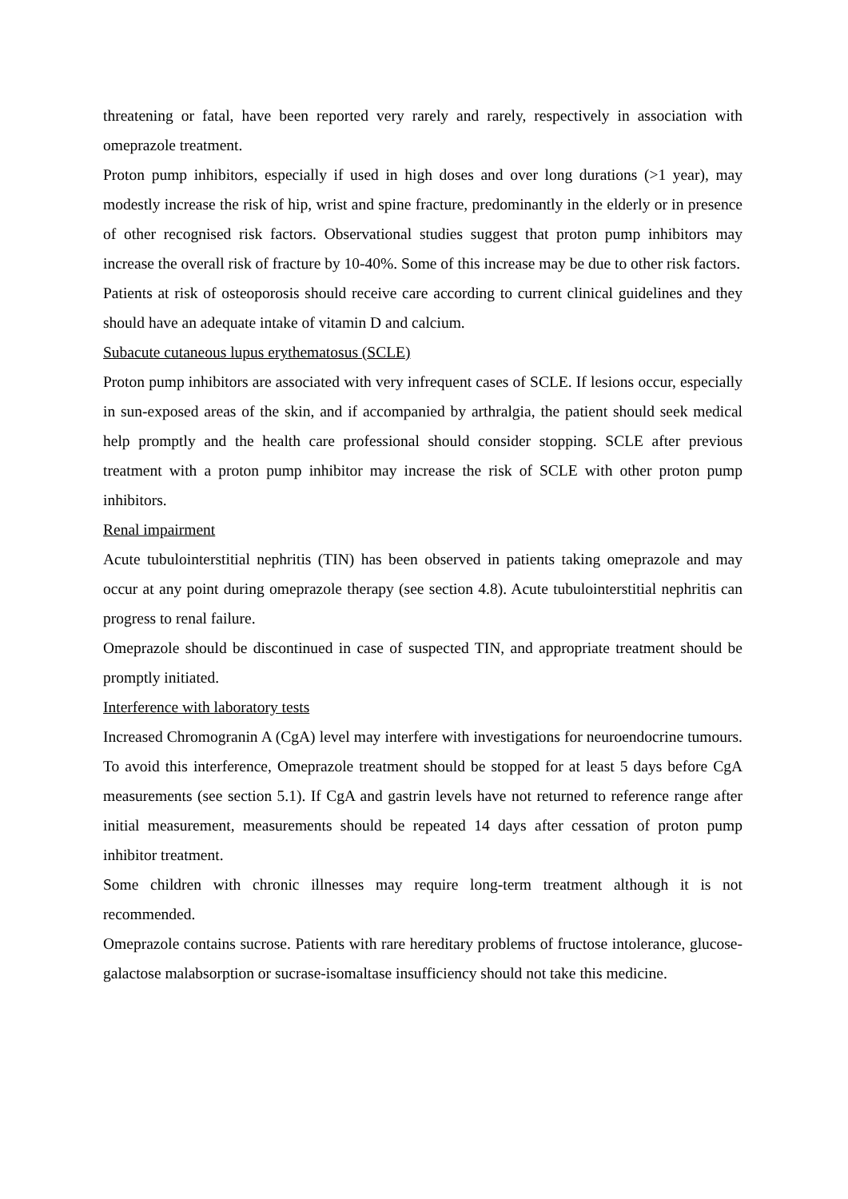threatening or fatal, have been reported very rarely and rarely, respectively in association with omeprazole treatment.
Proton pump inhibitors, especially if used in high doses and over long durations (>1 year), may modestly increase the risk of hip, wrist and spine fracture, predominantly in the elderly or in presence of other recognised risk factors. Observational studies suggest that proton pump inhibitors may increase the overall risk of fracture by 10-40%. Some of this increase may be due to other risk factors.
Patients at risk of osteoporosis should receive care according to current clinical guidelines and they should have an adequate intake of vitamin D and calcium.
Subacute cutaneous lupus erythematosus (SCLE)
Proton pump inhibitors are associated with very infrequent cases of SCLE. If lesions occur, especially in sun-exposed areas of the skin, and if accompanied by arthralgia, the patient should seek medical help promptly and the health care professional should consider stopping. SCLE after previous treatment with a proton pump inhibitor may increase the risk of SCLE with other proton pump inhibitors.
Renal impairment
Acute tubulointerstitial nephritis (TIN) has been observed in patients taking omeprazole and may occur at any point during omeprazole therapy (see section 4.8). Acute tubulointerstitial nephritis can progress to renal failure.
Omeprazole should be discontinued in case of suspected TIN, and appropriate treatment should be promptly initiated.
Interference with laboratory tests
Increased Chromogranin A (CgA) level may interfere with investigations for neuroendocrine tumours. To avoid this interference, Omeprazole treatment should be stopped for at least 5 days before CgA measurements (see section 5.1). If CgA and gastrin levels have not returned to reference range after initial measurement, measurements should be repeated 14 days after cessation of proton pump inhibitor treatment.
Some children with chronic illnesses may require long-term treatment although it is not recommended.
Omeprazole contains sucrose. Patients with rare hereditary problems of fructose intolerance, glucose-galactose malabsorption or sucrase-isomaltase insufficiency should not take this medicine.